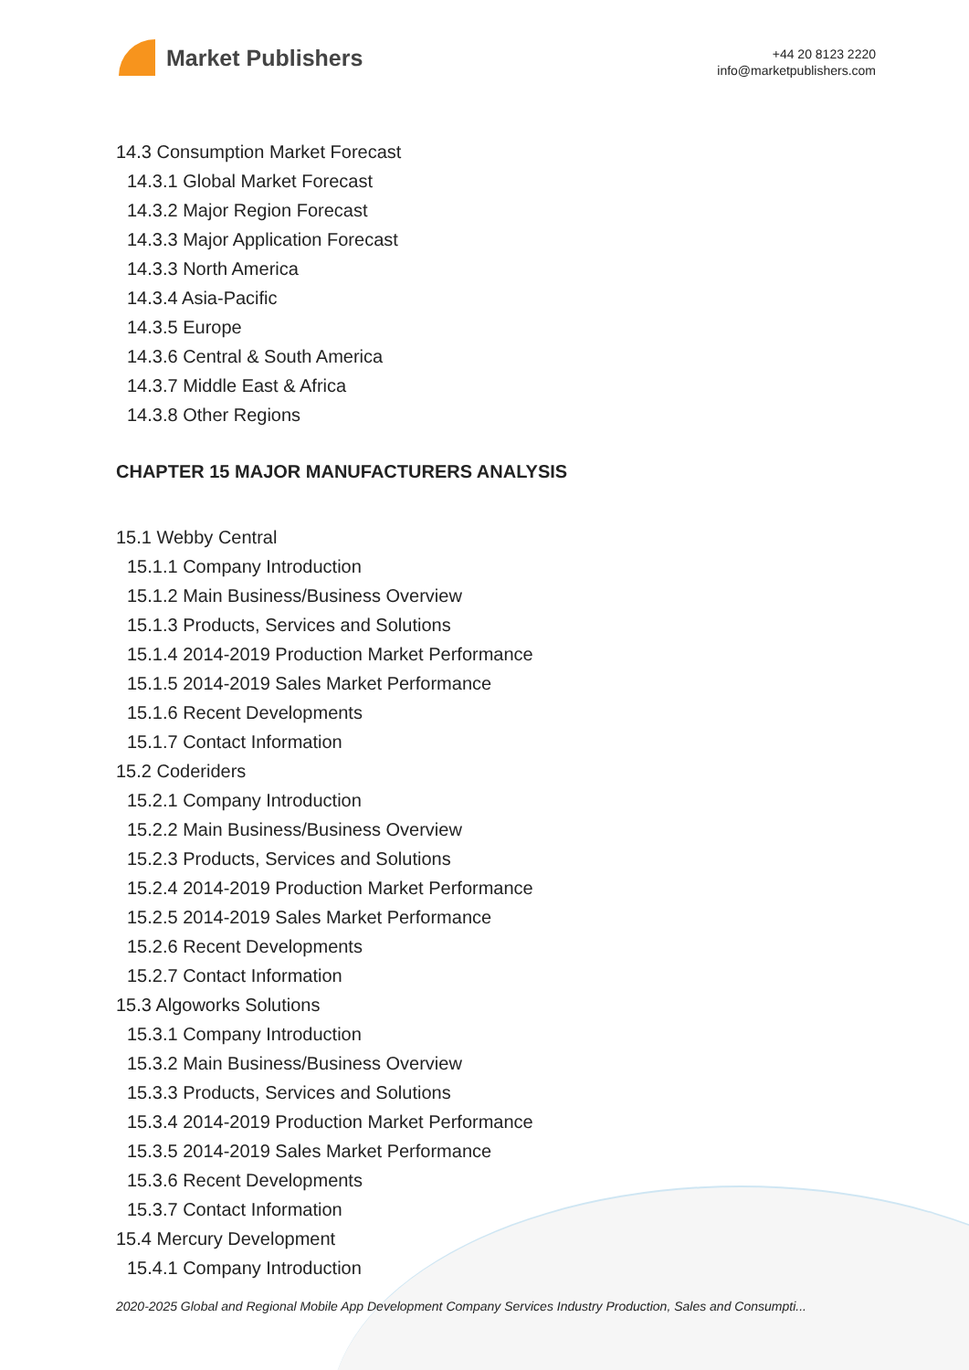Market Publishers
+44 20 8123 2220
info@marketpublishers.com
14.3 Consumption Market Forecast
14.3.1 Global Market Forecast
14.3.2 Major Region Forecast
14.3.3 Major Application Forecast
14.3.3 North America
14.3.4 Asia-Pacific
14.3.5 Europe
14.3.6 Central & South America
14.3.7 Middle East & Africa
14.3.8 Other Regions
CHAPTER 15 MAJOR MANUFACTURERS ANALYSIS
15.1 Webby Central
15.1.1 Company Introduction
15.1.2 Main Business/Business Overview
15.1.3 Products, Services and Solutions
15.1.4 2014-2019 Production Market Performance
15.1.5 2014-2019 Sales Market Performance
15.1.6 Recent Developments
15.1.7 Contact Information
15.2 Coderiders
15.2.1 Company Introduction
15.2.2 Main Business/Business Overview
15.2.3 Products, Services and Solutions
15.2.4 2014-2019 Production Market Performance
15.2.5 2014-2019 Sales Market Performance
15.2.6 Recent Developments
15.2.7 Contact Information
15.3 Algoworks Solutions
15.3.1 Company Introduction
15.3.2 Main Business/Business Overview
15.3.3 Products, Services and Solutions
15.3.4 2014-2019 Production Market Performance
15.3.5 2014-2019 Sales Market Performance
15.3.6 Recent Developments
15.3.7 Contact Information
15.4 Mercury Development
15.4.1 Company Introduction
2020-2025 Global and Regional Mobile App Development Company Services Industry Production, Sales and Consumpti...